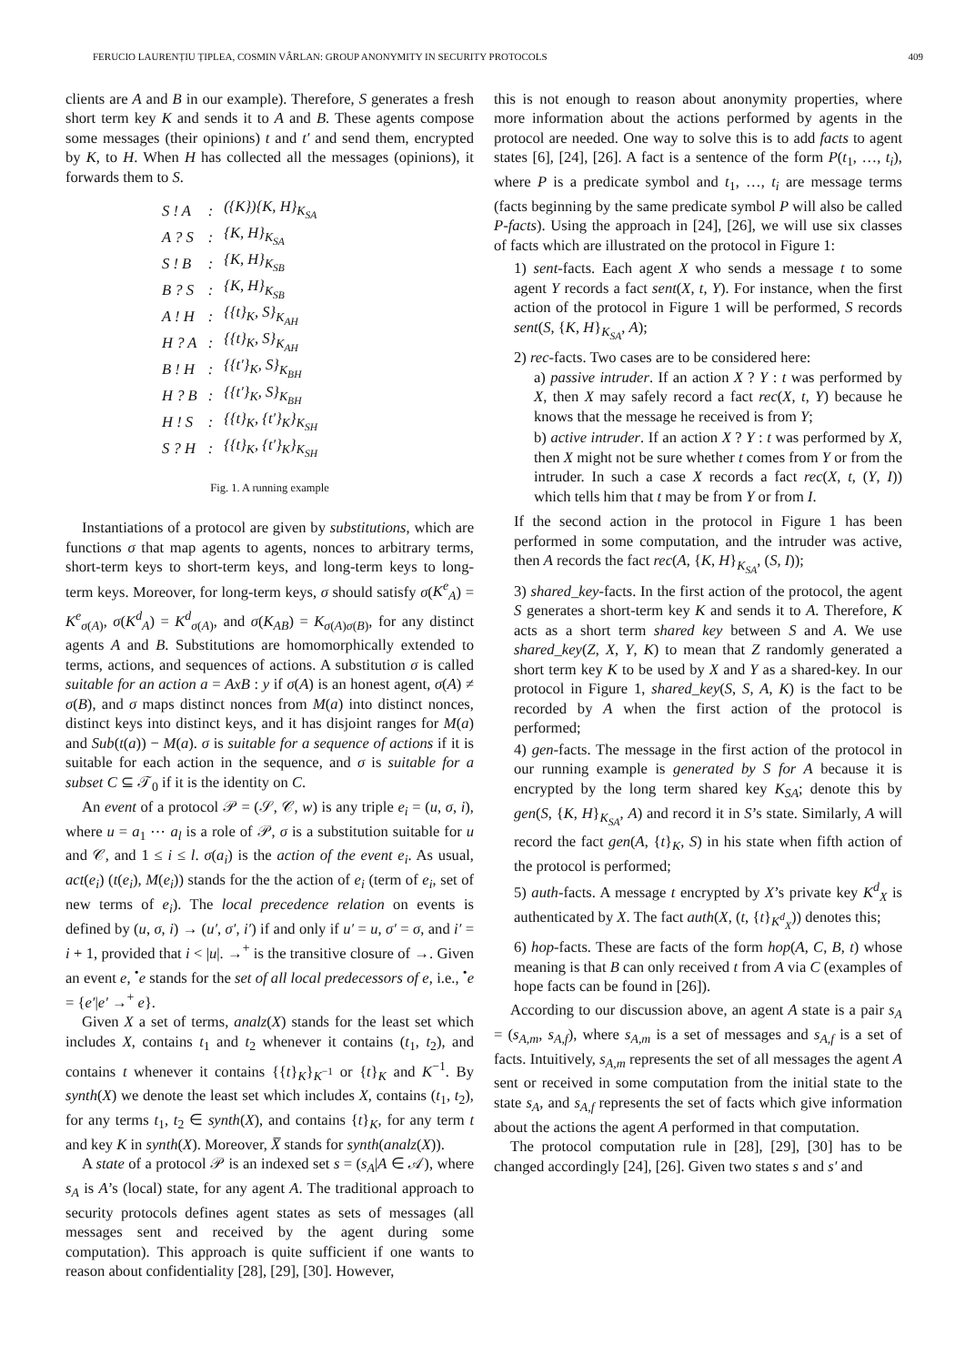FERUCIO LAURENȚIU ȚIPLEA, COSMIN VÂRLAN: GROUP ANONYMITY IN SECURITY PROTOCOLS 409
clients are A and B in our example). Therefore, S generates a fresh short term key K and sends it to A and B. These agents compose some messages (their opinions) t and t′ and send them, encrypted by K, to H. When H has collected all the messages (opinions), it forwards them to S.
| S ! A | : | ({K}){K, H}<sub>K<sub>SA</sub></sub> |
| A ? S | : | {K, H}<sub>K<sub>SA</sub></sub> |
| S ! B | : | {K, H}<sub>K<sub>SB</sub></sub> |
| B ? S | : | {K, H}<sub>K<sub>SB</sub></sub> |
| A ! H | : | {{t}<sub>K</sub>, S}<sub>K<sub>AH</sub></sub> |
| H ? A | : | {{t}<sub>K</sub>, S}<sub>K<sub>AH</sub></sub> |
| B ! H | : | {{t′}<sub>K</sub>, S}<sub>K<sub>BH</sub></sub> |
| H ? B | : | {{t′}<sub>K</sub>, S}<sub>K<sub>BH</sub></sub> |
| H ! S | : | {{t}<sub>K</sub>, {t′}<sub>K</sub>}<sub>K<sub>SH</sub></sub> |
| S ? H | : | {{t}<sub>K</sub>, {t′}<sub>K</sub>}<sub>K<sub>SH</sub></sub> |
Fig. 1. A running example
Instantiations of a protocol are given by substitutions, which are functions σ that map agents to agents, nonces to arbitrary terms, short-term keys to short-term keys, and long-term keys to long-term keys. Moreover, for long-term keys, σ should satisfy σ(K<sup>e</sup><sub>A</sub>) = K<sup>e</sup><sub>σ(A)</sub>, σ(K<sup>d</sup><sub>A</sub>) = K<sup>d</sup><sub>σ(A)</sub>, and σ(K<sub>AB</sub>) = K<sub>σ(A)σ(B)</sub>, for any distinct agents A and B. Substitutions are homomorphically extended to terms, actions, and sequences of actions. A substitution σ is called suitable for an action a = AxB : y if σ(A) is an honest agent, σ(A) ≠ σ(B), and σ maps distinct nonces from M(a) into distinct nonces, distinct keys into distinct keys, and it has disjoint ranges for M(a) and Sub(t(a)) − M(a). σ is suitable for a sequence of actions if it is suitable for each action in the sequence, and σ is suitable for a subset C ⊆ 𝒯<sub>0</sub> if it is the identity on C.
An event of a protocol 𝒫 = (𝒮, 𝒞, w) is any triple e<sub>i</sub> = (u, σ, i), where u = a<sub>1</sub> ⋯ a<sub>l</sub> is a role of 𝒫, σ is a substitution suitable for u and 𝒞, and 1 ≤ i ≤ l. σ(a<sub>i</sub>) is the action of the event e<sub>i</sub>. As usual, act(e<sub>i</sub>) (t(e<sub>i</sub>), M(e<sub>i</sub>)) stands for the the action of e<sub>i</sub> (term of e<sub>i</sub>, set of new terms of e<sub>i</sub>). The local precedence relation on events is defined by (u, σ, i) → (u′, σ′, i′) if and only if u′ = u, σ′ = σ, and i′ = i + 1, provided that i < |u|. →<sup>+</sup> is the transitive closure of →. Given an event e, <sup>•</sup>e stands for the set of all local predecessors of e, i.e., <sup>•</sup>e = {e′|e′ →<sup>+</sup> e}.
Given X a set of terms, analz(X) stands for the least set which includes X, contains t<sub>1</sub> and t<sub>2</sub> whenever it contains (t<sub>1</sub>, t<sub>2</sub>), and contains t whenever it contains {{t}<sub>K</sub>}<sub>K<sup>−1</sup></sub> or {t}<sub>K</sub> and K<sup>−1</sup>. By synth(X) we denote the least set which includes X, contains (t<sub>1</sub>, t<sub>2</sub>), for any terms t<sub>1</sub>, t<sub>2</sub> ∈ synth(X), and contains {t}<sub>K</sub>, for any term t and key K in synth(X). Moreover, X̅ stands for synth(analz(X)).
A state of a protocol 𝒫 is an indexed set s = (s<sub>A</sub>|A ∈ 𝒜), where s<sub>A</sub> is A’s (local) state, for any agent A. The traditional approach to security protocols defines agent states as sets of messages (all messages sent and received by the agent during some computation). This approach is quite sufficient if one wants to reason about confidentiality [28], [29], [30]. However,
this is not enough to reason about anonymity properties, where more information about the actions performed by agents in the protocol are needed. One way to solve this is to add facts to agent states [6], [24], [26]. A fact is a sentence of the form P(t<sub>1</sub>, …, t<sub>i</sub>), where P is a predicate symbol and t<sub>1</sub>, …, t<sub>i</sub> are message terms (facts beginning by the same predicate symbol P will also be called P-facts). Using the approach in [24], [26], we will use six classes of facts which are illustrated on the protocol in Figure 1:
1) sent-facts. Each agent X who sends a message t to some agent Y records a fact sent(X, t, Y). For instance, when the first action of the protocol in Figure 1 will be performed, S records sent(S, {K, H}<sub>K<sub>SA</sub></sub>, A);
2) rec-facts. Two cases are to be considered here:
a) passive intruder. If an action X ? Y : t was performed by X, then X may safely record a fact rec(X, t, Y) because he knows that the message he received is from Y;
b) active intruder. If an action X ? Y : t was performed by X, then X might not be sure whether t comes from Y or from the intruder. In such a case X records a fact rec(X, t, (Y, I)) which tells him that t may be from Y or from I.
If the second action in the protocol in Figure 1 has been performed in some computation, and the intruder was active, then A records the fact rec(A, {K, H}<sub>K<sub>SA</sub></sub>, (S, I));
3) shared_key-facts. In the first action of the protocol, the agent S generates a short-term key K and sends it to A. Therefore, K acts as a short term shared key between S and A. We use shared_key(Z, X, Y, K) to mean that Z randomly generated a short term key K to be used by X and Y as a shared-key. In our protocol in Figure 1, shared_key(S, S, A, K) is the fact to be recorded by A when the first action of the protocol is performed;
4) gen-facts. The message in the first action of the protocol in our running example is generated by S for A because it is encrypted by the long term shared key K<sub>SA</sub>; denote this by gen(S, {K, H}<sub>K<sub>SA</sub></sub>, A) and record it in S’s state. Similarly, A will record the fact gen(A, {t}<sub>K</sub>, S) in his state when fifth action of the protocol is performed;
5) auth-facts. A message t encrypted by X’s private key K<sup>d</sup><sub>X</sub> is authenticated by X. The fact auth(X, (t, {t}<sub>K<sup>d</sup><sub>X</sub></sub>)) denotes this;
6) hop-facts. These are facts of the form hop(A, C, B, t) whose meaning is that B can only received t from A via C (examples of hope facts can be found in [26]).
According to our discussion above, an agent A state is a pair s<sub>A</sub> = (s<sub>A,m</sub>, s<sub>A,f</sub>), where s<sub>A,m</sub> is a set of messages and s<sub>A,f</sub> is a set of facts. Intuitively, s<sub>A,m</sub> represents the set of all messages the agent A sent or received in some computation from the initial state to the state s<sub>A</sub>, and s<sub>A,f</sub> represents the set of facts which give information about the actions the agent A performed in that computation.
The protocol computation rule in [28], [29], [30] has to be changed accordingly [24], [26]. Given two states s and s′ and